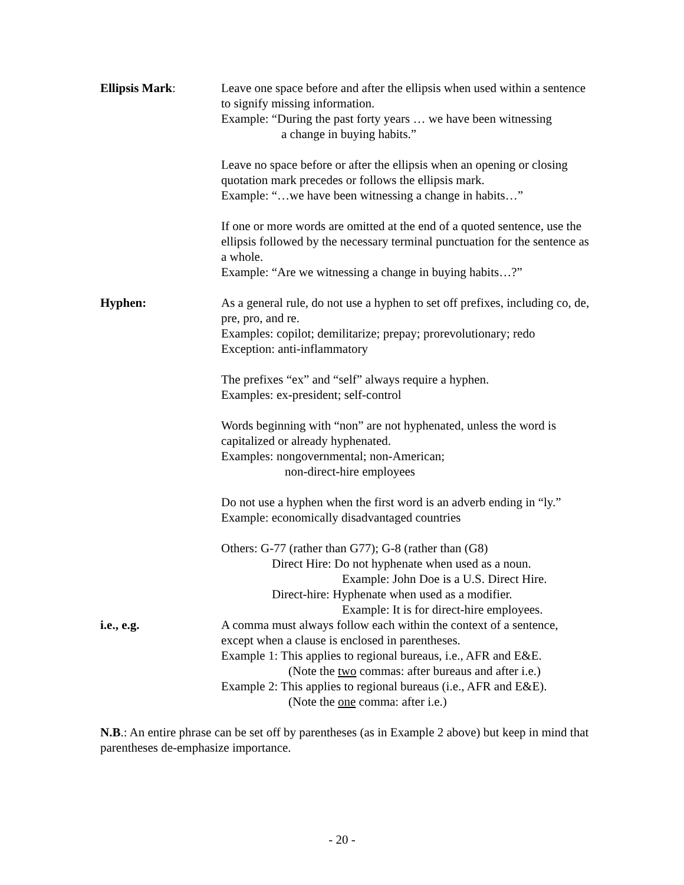Ellipsis Mark: Leave one space before and after the ellipsis when used within a sentence to signify missing information.
Example: “During the past forty years … we have been witnessing
a change in buying habits.”
Leave no space before or after the ellipsis when an opening or closing quotation mark precedes or follows the ellipsis mark.
Example: “…we have been witnessing a change in habits…”
If one or more words are omitted at the end of a quoted sentence, use the ellipsis followed by the necessary terminal punctuation for the sentence as a whole.
Example: “Are we witnessing a change in buying habits…?”
Hyphen: As a general rule, do not use a hyphen to set off prefixes, including co, de, pre, pro, and re.
Examples: copilot; demilitarize; prepay; prorevolutionary; redo
Exception: anti-inflammatory
The prefixes “ex” and “self” always require a hyphen.
Examples: ex-president; self-control
Words beginning with “non” are not hyphenated, unless the word is capitalized or already hyphenated.
Examples: nongovernmental; non-American;
non-direct-hire employees
Do not use a hyphen when the first word is an adverb ending in “ly.”
Example: economically disadvantaged countries
Others: G-77 (rather than G77); G-8 (rather than (G8)
Direct Hire: Do not hyphenate when used as a noun.
Example: John Doe is a U.S. Direct Hire.
Direct-hire: Hyphenate when used as a modifier.
Example: It is for direct-hire employees.
i.e., e.g. A comma must always follow each within the context of a sentence, except when a clause is enclosed in parentheses.
Example 1: This applies to regional bureaus, i.e., AFR and E&E.
(Note the two commas: after bureaus and after i.e.)
Example 2: This applies to regional bureaus (i.e., AFR and E&E).
(Note the one comma: after i.e.)
N.B.: An entire phrase can be set off by parentheses (as in Example 2 above) but keep in mind that parentheses de-emphasize importance.
- 20 -